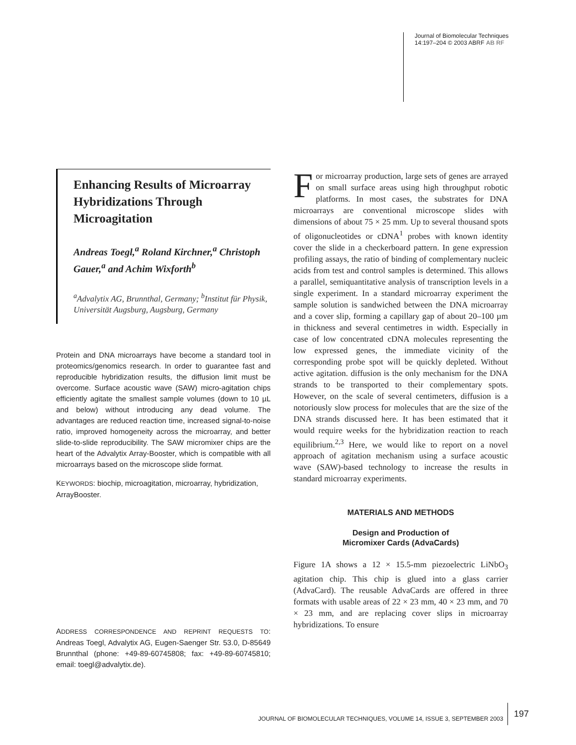Journal of Biomolecular Techniques
14:197–204 © 2003 ABRF AB RF
Enhancing Results of Microarray Hybridizations Through Microagitation
Andreas Toegl,<sup>a</sup> Roland Kirchner,<sup>a</sup> Christoph Gauer,<sup>a</sup> and Achim Wixforth<sup>b</sup>
<sup>a</sup> Advalytix AG, Brunnthal, Germany; <sup>b</sup>Institut für Physik, Universität Augsburg, Augsburg, Germany
Protein and DNA microarrays have become a standard tool in proteomics/genomics research. In order to guarantee fast and reproducible hybridization results, the diffusion limit must be overcome. Surface acoustic wave (SAW) micro-agitation chips efficiently agitate the smallest sample volumes (down to 10 µL and below) without introducing any dead volume. The advantages are reduced reaction time, increased signal-to-noise ratio, improved homogeneity across the microarray, and better slide-to-slide reproducibility. The SAW micromixer chips are the heart of the Advalytix Array-Booster, which is compatible with all microarrays based on the microscope slide format.
KEYWORDS: biochip, microagitation, microarray, hybridization, ArrayBooster.
ADDRESS CORRESPONDENCE AND REPRINT REQUESTS TO: Andreas Toegl, Advalytix AG, Eugen-Saenger Str. 53.0, D-85649 Brunnthal (phone: +49-89-60745808; fax: +49-89-60745810; email: toegl@advalytix.de).
For microarray production, large sets of genes are arrayed on small surface areas using high throughput robotic platforms. In most cases, the substrates for DNA microarrays are conventional microscope slides with dimensions of about 75 × 25 mm. Up to several thousand spots of oligonucleotides or cDNA<sup>1</sup> probes with known identity cover the slide in a checkerboard pattern. In gene expression profiling assays, the ratio of binding of complementary nucleic acids from test and control samples is determined. This allows a parallel, semiquantitative analysis of transcription levels in a single experiment. In a standard microarray experiment the sample solution is sandwiched between the DNA microarray and a cover slip, forming a capillary gap of about 20–100 µm in thickness and several centimetres in width. Especially in case of low concentrated cDNA molecules representing the low expressed genes, the immediate vicinity of the corresponding probe spot will be quickly depleted. Without active agitation. diffusion is the only mechanism for the DNA strands to be transported to their complementary spots. However, on the scale of several centimeters, diffusion is a notoriously slow process for molecules that are the size of the DNA strands discussed here. It has been estimated that it would require weeks for the hybridization reaction to reach equilibrium.<sup>2,3</sup> Here, we would like to report on a novel approach of agitation mechanism using a surface acoustic wave (SAW)-based technology to increase the results in standard microarray experiments.
MATERIALS AND METHODS
Design and Production of
Micromixer Cards (AdvaCards)
Figure 1A shows a 12 × 15.5-mm piezoelectric LiNbO<sub>3</sub> agitation chip. This chip is glued into a glass carrier (AdvaCard). The reusable AdvaCards are offered in three formats with usable areas of 22 × 23 mm, 40 × 23 mm, and 70 × 23 mm, and are replacing cover slips in microarray hybridizations. To ensure
JOURNAL OF BIOMOLECULAR TECHNIQUES, VOLUME 14, ISSUE 3, SEPTEMBER 2003
197